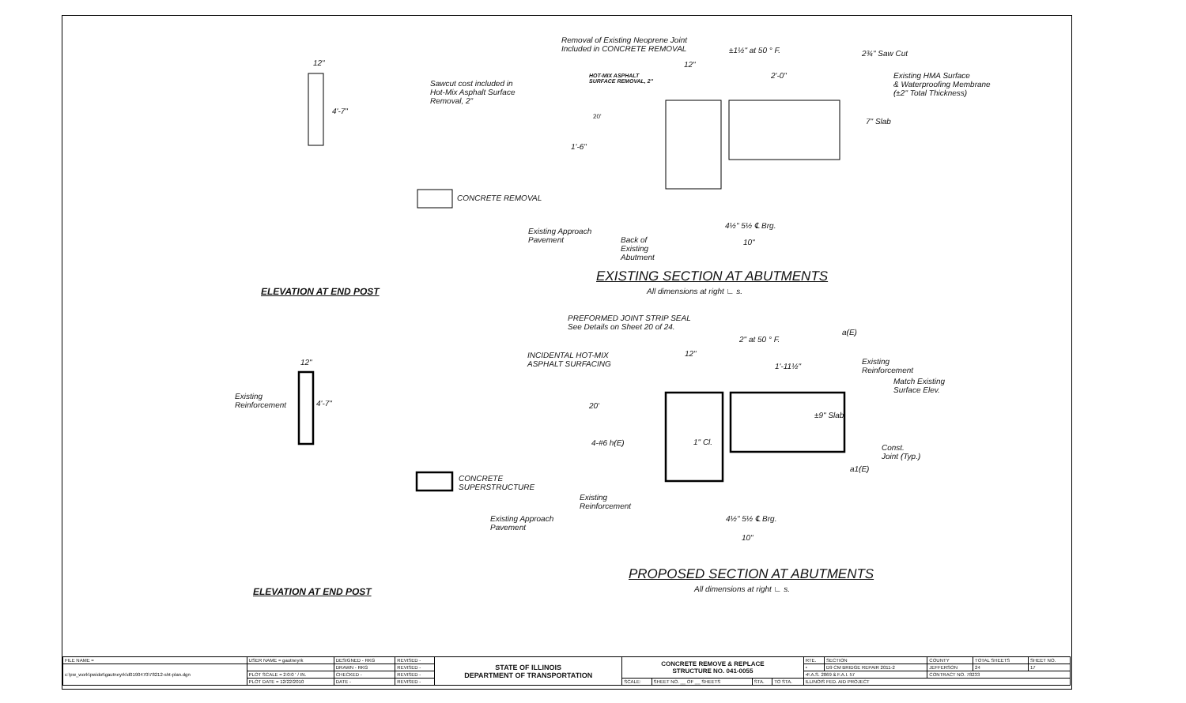12"
4'-7"
ELEVATION AT END POST
Removal of Existing Neoprene Joint
Included in CONCRETE REMOVAL
±1½" at 50 ° F. 2¾" Saw Cut
12"
2'-0"
Existing HMA Surface
& Waterproofing Membrane
(±2" Total Thickness)
HOT-MIX ASPHALT
SURFACE REMOVAL, 2"
Sawcut cost included in
Hot-Mix Asphalt Surface
Removal, 2"
20'
7" Slab
1'-6"
CONCRETE REMOVAL
4½" 5½ ℄ Brg.
Existing Approach
Pavement
Back of
Existing
Abutment
10"
EXISTING SECTION AT ABUTMENTS
All dimensions at right ∟ s.
PREFORMED JOINT STRIP SEAL
See Details on Sheet 20 of 24.
a(E)
2" at 50 ° F.
12"
INCIDENTAL HOT-MIX
ASPHALT SURFACING
12" 1'-11½"
Existing
Reinforcement
Match Existing
Surface Elev.
Existing
Reinforcement
4'-7" 20'
±9" Slab
1" Cl.
4-#6 h(E)
Const.
Joint (Typ.)
a1(E)
CONCRETE
SUPERSTRUCTURE
Existing
Reinforcement
Existing Approach
Pavement
4½" 5½ ℄ Brg.
10"
PROPOSED SECTION AT ABUTMENTS
All dimensions at right ∟ s.
ELEVATION AT END POST
| FILE NAME = | USER NAME = gautneyrk | DESIGNED - RKG | REVISED - | STATE OF ILLINOIS DEPARTMENT OF TRANSPORTATION | CONCRETE REMOVE & REPLACE STRUCTURE NO. 041-0055 | | | | RTE. | SECTION | COUNTY | TOTAL SHEETS | SHEET NO. |
| c:\pw_work\pwidot\gautneyrk\d0190470\78212-sht-plan.dgn | | DRAWN - RKG | REVISED - | | | | | | • | D9 CM BRIDGE REPAIR 2011-2 | JEFFERSON | 24 | 17 |
| | PLOT SCALE = 2:0:0 ' / IN. | CHECKED - | REVISED - | | | | | | •F.A.S. 2869 & F.A.I. 57 | | CONTRACT NO. 78233 | | |
| | PLOT DATE = 12/22/2010 | DATE - | REVISED - | | SCALE: | SHEET NO. __ OF __ SHEETS | STA. | TO STA. | ILLINOIS FED. AID PROJECT | | | | |